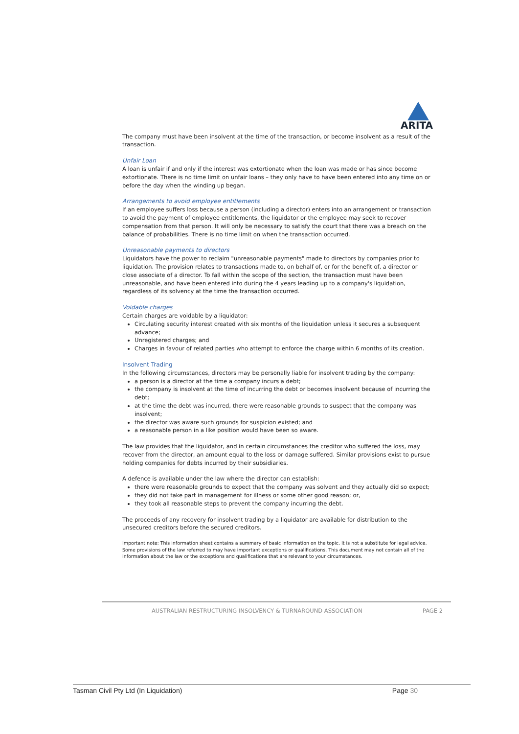ARITA
The company must have been insolvent at the time of the transaction, or become insolvent as a result of the transaction.
Unfair Loan
A loan is unfair if and only if the interest was extortionate when the loan was made or has since become extortionate. There is no time limit on unfair loans – they only have to have been entered into any time on or before the day when the winding up began.
Arrangements to avoid employee entitlements
If an employee suffers loss because a person (including a director) enters into an arrangement or transaction to avoid the payment of employee entitlements, the liquidator or the employee may seek to recover compensation from that person. It will only be necessary to satisfy the court that there was a breach on the balance of probabilities. There is no time limit on when the transaction occurred.
Unreasonable payments to directors
Liquidators have the power to reclaim "unreasonable payments" made to directors by companies prior to liquidation. The provision relates to transactions made to, on behalf of, or for the benefit of, a director or close associate of a director. To fall within the scope of the section, the transaction must have been unreasonable, and have been entered into during the 4 years leading up to a company's liquidation, regardless of its solvency at the time the transaction occurred.
Voidable charges
Certain charges are voidable by a liquidator:
Circulating security interest created with six months of the liquidation unless it secures a subsequent advance;
Unregistered charges; and
Charges in favour of related parties who attempt to enforce the charge within 6 months of its creation.
Insolvent Trading
In the following circumstances, directors may be personally liable for insolvent trading by the company:
a person is a director at the time a company incurs a debt;
the company is insolvent at the time of incurring the debt or becomes insolvent because of incurring the debt;
at the time the debt was incurred, there were reasonable grounds to suspect that the company was insolvent;
the director was aware such grounds for suspicion existed; and
a reasonable person in a like position would have been so aware.
The law provides that the liquidator, and in certain circumstances the creditor who suffered the loss, may recover from the director, an amount equal to the loss or damage suffered. Similar provisions exist to pursue holding companies for debts incurred by their subsidiaries.
A defence is available under the law where the director can establish:
there were reasonable grounds to expect that the company was solvent and they actually did so expect;
they did not take part in management for illness or some other good reason; or,
they took all reasonable steps to prevent the company incurring the debt.
The proceeds of any recovery for insolvent trading by a liquidator are available for distribution to the unsecured creditors before the secured creditors.
Important note: This information sheet contains a summary of basic information on the topic. It is not a substitute for legal advice. Some provisions of the law referred to may have important exceptions or qualifications. This document may not contain all of the information about the law or the exceptions and qualifications that are relevant to your circumstances.
AUSTRALIAN RESTRUCTURING INSOLVENCY & TURNAROUND ASSOCIATION PAGE 2
Tasman Civil Pty Ltd (In Liquidation) Page 30